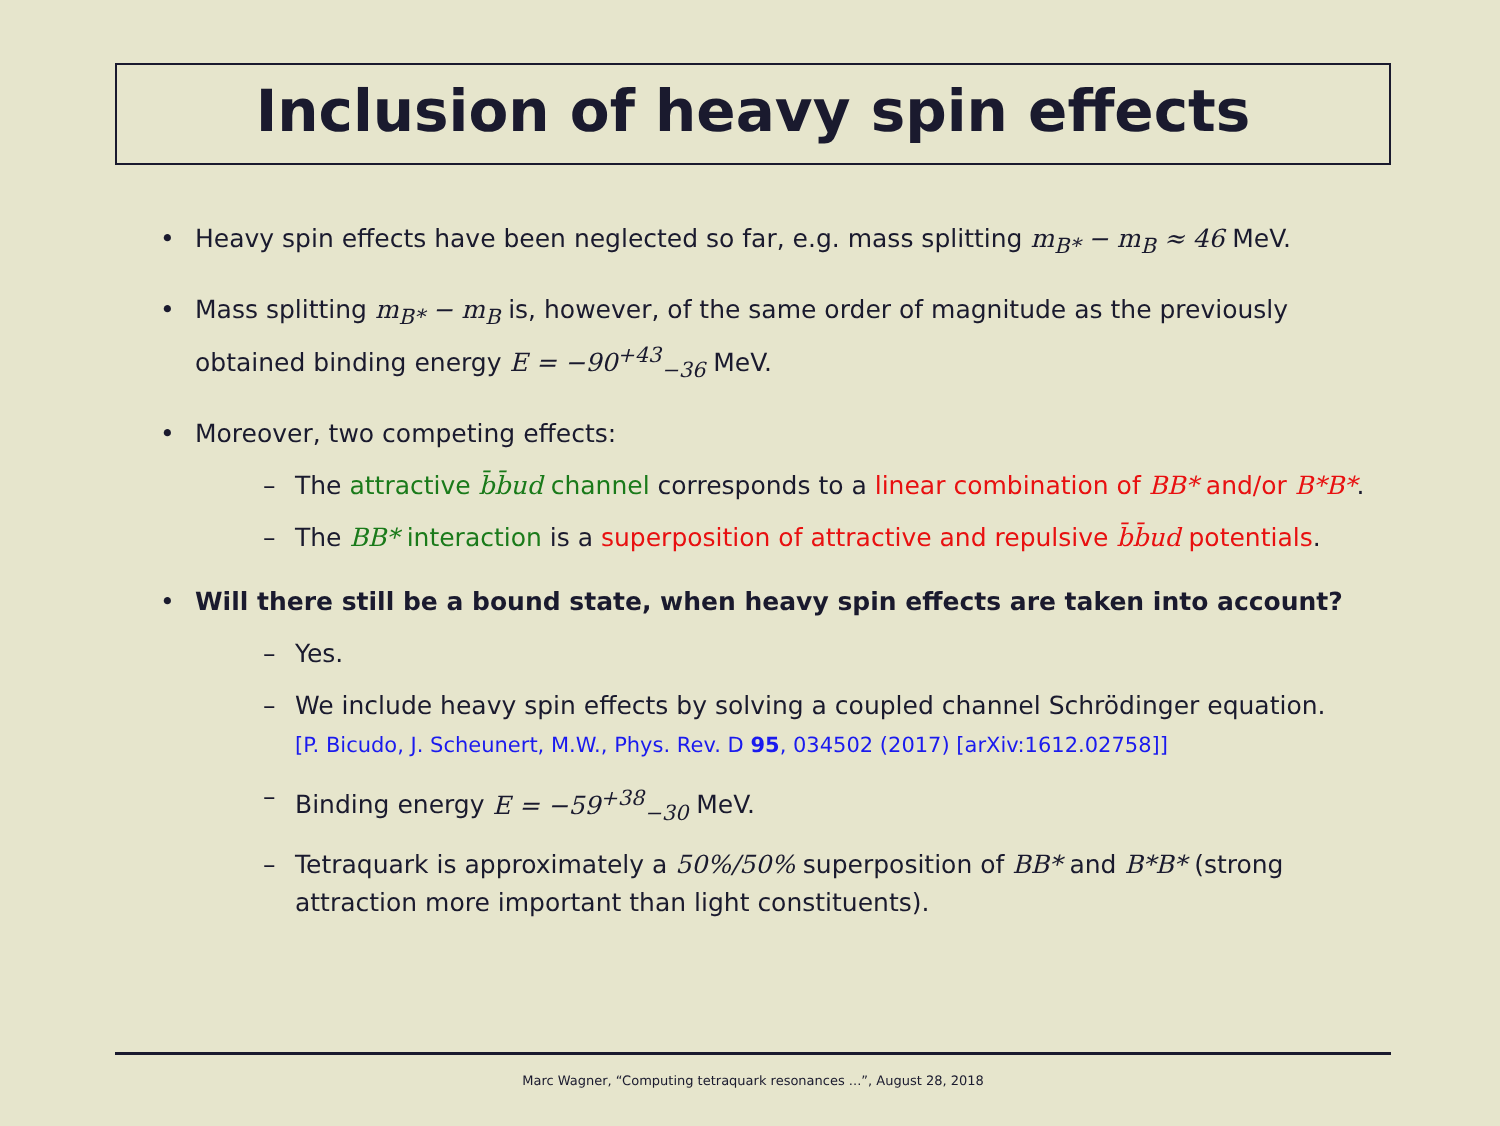Inclusion of heavy spin effects
• Heavy spin effects have been neglected so far, e.g. mass splitting m<sub>B*</sub> − m<sub>B</sub> ≈ 46 MeV.
• Mass splitting m<sub>B*</sub> − m<sub>B</sub> is, however, of the same order of magnitude as the previously obtained binding energy E = −90<sup>+43</sup><sub>−36</sub> MeV.
• Moreover, two competing effects:
– The attractive b̄b̄ud channel corresponds to a linear combination of BB* and/or B*B*.
– The BB* interaction is a superposition of attractive and repulsive b̄b̄ud potentials.
• Will there still be a bound state, when heavy spin effects are taken into account?
– Yes.
– We include heavy spin effects by solving a coupled channel Schrödinger equation.
[P. Bicudo, J. Scheunert, M.W., Phys. Rev. D 95, 034502 (2017) [arXiv:1612.02758]]
– Binding energy E = −59<sup>+38</sup><sub>−30</sub> MeV.
– Tetraquark is approximately a 50%/50% superposition of BB* and B*B* (strong attraction more important than light constituents).
Marc Wagner, “Computing tetraquark resonances ...”, August 28, 2018